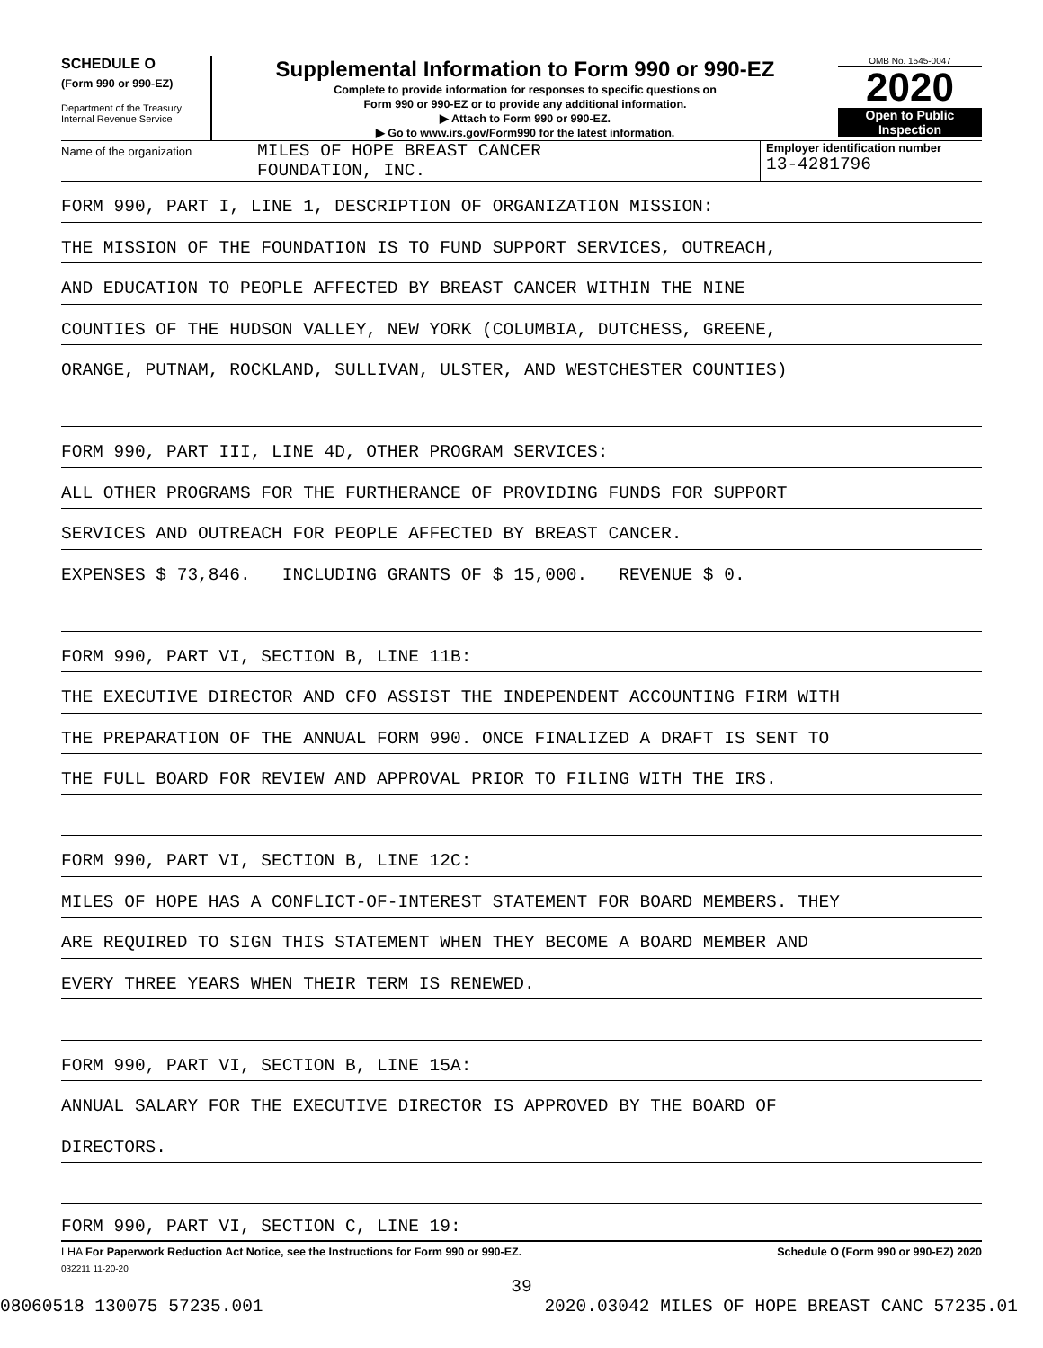SCHEDULE O
(Form 990 or 990-EZ)
Department of the Treasury
Internal Revenue Service
Supplemental Information to Form 990 or 990-EZ
Complete to provide information for responses to specific questions on
Form 990 or 990-EZ or to provide any additional information.
▶ Attach to Form 990 or 990-EZ.
▶ Go to www.irs.gov/Form990 for the latest information.
OMB No. 1545-0047
2020
Open to Public
Inspection
Name of the organization
MILES OF HOPE BREAST CANCER
FOUNDATION, INC.
Employer identification number
13-4281796
FORM 990, PART I, LINE 1, DESCRIPTION OF ORGANIZATION MISSION:
THE MISSION OF THE FOUNDATION IS TO FUND SUPPORT SERVICES, OUTREACH,
AND EDUCATION TO PEOPLE AFFECTED BY BREAST CANCER WITHIN THE NINE
COUNTIES OF THE HUDSON VALLEY, NEW YORK (COLUMBIA, DUTCHESS, GREENE,
ORANGE, PUTNAM, ROCKLAND, SULLIVAN, ULSTER, AND WESTCHESTER COUNTIES)
FORM 990, PART III, LINE 4D, OTHER PROGRAM SERVICES:
ALL OTHER PROGRAMS FOR THE FURTHERANCE OF PROVIDING FUNDS FOR SUPPORT
SERVICES AND OUTREACH FOR PEOPLE AFFECTED BY BREAST CANCER.
EXPENSES $ 73,846. INCLUDING GRANTS OF $ 15,000. REVENUE $ 0.
FORM 990, PART VI, SECTION B, LINE 11B:
THE EXECUTIVE DIRECTOR AND CFO ASSIST THE INDEPENDENT ACCOUNTING FIRM WITH
THE PREPARATION OF THE ANNUAL FORM 990. ONCE FINALIZED A DRAFT IS SENT TO
THE FULL BOARD FOR REVIEW AND APPROVAL PRIOR TO FILING WITH THE IRS.
FORM 990, PART VI, SECTION B, LINE 12C:
MILES OF HOPE HAS A CONFLICT-OF-INTEREST STATEMENT FOR BOARD MEMBERS. THEY
ARE REQUIRED TO SIGN THIS STATEMENT WHEN THEY BECOME A BOARD MEMBER AND
EVERY THREE YEARS WHEN THEIR TERM IS RENEWED.
FORM 990, PART VI, SECTION B, LINE 15A:
ANNUAL SALARY FOR THE EXECUTIVE DIRECTOR IS APPROVED BY THE BOARD OF
DIRECTORS.
FORM 990, PART VI, SECTION C, LINE 19:
LHA For Paperwork Reduction Act Notice, see the Instructions for Form 990 or 990-EZ. Schedule O (Form 990 or 990-EZ) 2020
032211 11-20-20
39
08060518 130075 57235.001 2020.03042 MILES OF HOPE BREAST CANC 57235.01